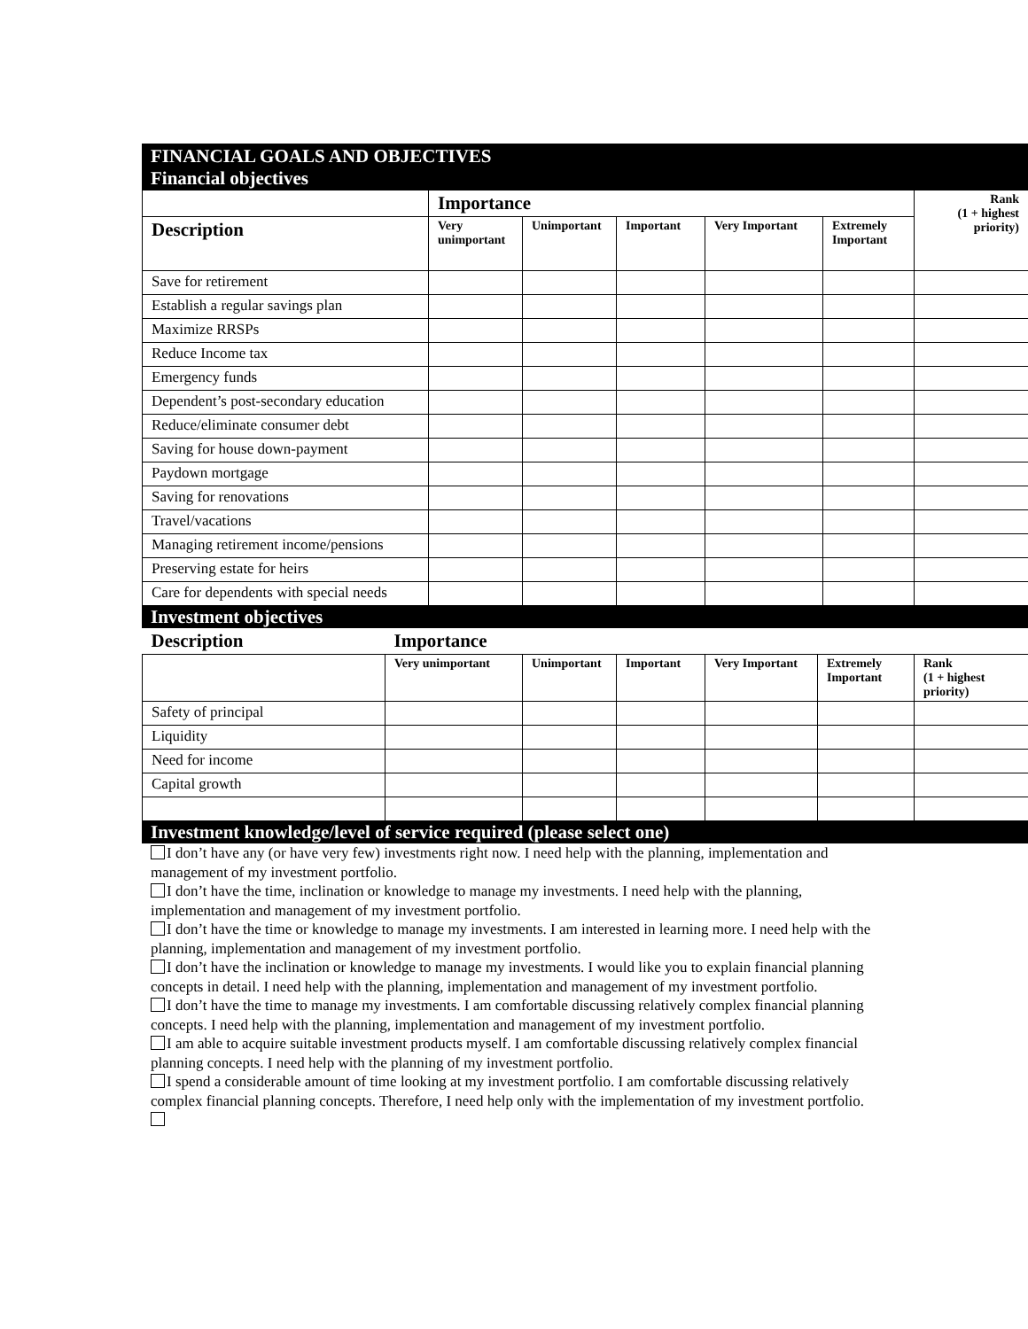FINANCIAL GOALS AND OBJECTIVES
Financial objectives
| | Importance | | | | | Rank (1 + highest priority) |
| --- | --- | --- | --- | --- | --- | --- |
| Description | Very unimportant | Unimportant | Important | Very Important | Extremely Important | |
| Save for retirement | | | | | | |
| Establish a regular savings plan | | | | | | |
| Maximize RRSPs | | | | | | |
| Reduce Income tax | | | | | | |
| Emergency funds | | | | | | |
| Dependent’s post-secondary education | | | | | | |
| Reduce/eliminate consumer debt | | | | | | |
| Saving for house down-payment | | | | | | |
| Paydown mortgage | | | | | | |
| Saving for renovations | | | | | | |
| Travel/vacations | | | | | | |
| Managing retirement income/pensions | | | | | | |
| Preserving estate for heirs | | | | | | |
| Care for dependents with special needs | | | | | | |
Investment objectives
| Description | Importance | | | | | |
| --- | --- | --- | --- | --- | --- | --- |
| | Very unimportant | Unimportant | Important | Very Important | Extremely Important | Rank (1 + highest priority) |
| Safety of principal | | | | | | |
| Liquidity | | | | | | |
| Need for income | | | | | | |
| Capital growth | | | | | | |
Investment knowledge/level of service required (please select one)
I don’t have any (or have very few) investments right now. I need help with the planning, implementation and management of my investment portfolio.
I don’t have the time, inclination or knowledge to manage my investments. I need help with the planning, implementation and management of my investment portfolio.
I don’t have the time or knowledge to manage my investments. I am interested in learning more. I need help with the planning, implementation and management of my investment portfolio.
I don’t have the inclination or knowledge to manage my investments. I would like you to explain financial planning concepts in detail. I need help with the planning, implementation and management of my investment portfolio.
I don’t have the time to manage my investments. I am comfortable discussing relatively complex financial planning concepts. I need help with the planning, implementation and management of my investment portfolio.
I am able to acquire suitable investment products myself. I am comfortable discussing relatively complex financial planning concepts. I need help with the planning of my investment portfolio.
I spend a considerable amount of time looking at my investment portfolio. I am comfortable discussing relatively complex financial planning concepts. Therefore, I need help only with the implementation of my investment portfolio.